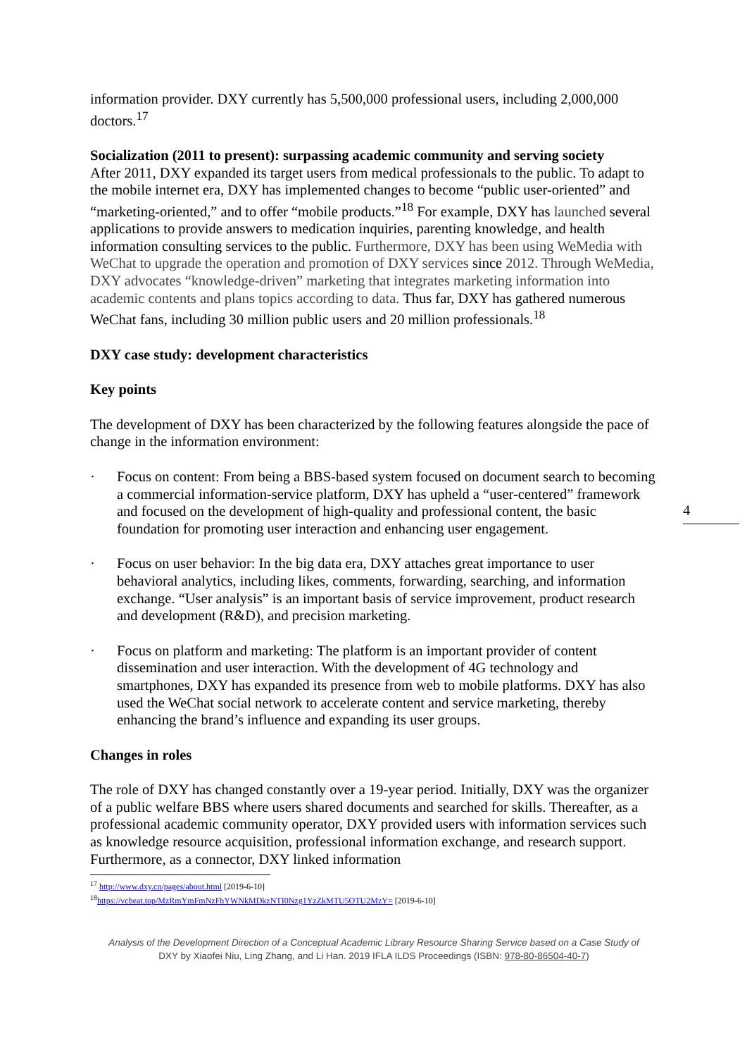4
information provider. DXY currently has 5,500,000 professional users, including 2,000,000 doctors.<sup>17</sup>
Socialization (2011 to present): surpassing academic community and serving society
After 2011, DXY expanded its target users from medical professionals to the public. To adapt to the mobile internet era, DXY has implemented changes to become “public user-oriented” and “marketing-oriented,” and to offer “mobile products.”<sup>18</sup> For example, DXY has launched several applications to provide answers to medication inquiries, parenting knowledge, and health information consulting services to the public. Furthermore, DXY has been using WeMedia with WeChat to upgrade the operation and promotion of DXY services since 2012. Through WeMedia, DXY advocates “knowledge-driven” marketing that integrates marketing information into academic contents and plans topics according to data. Thus far, DXY has gathered numerous WeChat fans, including 30 million public users and 20 million professionals.<sup>18</sup>
DXY case study: development characteristics
Key points
The development of DXY has been characterized by the following features alongside the pace of change in the information environment:
· Focus on content: From being a BBS-based system focused on document search to becoming a commercial information-service platform, DXY has upheld a “user-centered” framework and focused on the development of high-quality and professional content, the basic foundation for promoting user interaction and enhancing user engagement.
· Focus on user behavior: In the big data era, DXY attaches great importance to user behavioral analytics, including likes, comments, forwarding, searching, and information exchange. “User analysis” is an important basis of service improvement, product research and development (R&D), and precision marketing.
· Focus on platform and marketing: The platform is an important provider of content dissemination and user interaction. With the development of 4G technology and smartphones, DXY has expanded its presence from web to mobile platforms. DXY has also used the WeChat social network to accelerate content and service marketing, thereby enhancing the brand’s influence and expanding its user groups.
Changes in roles
The role of DXY has changed constantly over a 19-year period. Initially, DXY was the organizer of a public welfare BBS where users shared documents and searched for skills. Thereafter, as a professional academic community operator, DXY provided users with information services such as knowledge resource acquisition, professional information exchange, and research support. Furthermore, as a connector, DXY linked information
<sup>17</sup> http://www.dxy.cn/pages/about.html [2019-6-10]
<sup>18</sup> https://vcbeat.top/MzRmYmFmNzFhYWNkMDkzNTI0Nzg1YzZkMTU5OTU2MzY= [2019-6-10]
Analysis of the Development Direction of a Conceptual Academic Library Resource Sharing Service based on a Case Study of
DXY by Xiaofei Niu, Ling Zhang, and Li Han. 2019 IFLA ILDS Proceedings (ISBN: 978-80-86504-40-7)